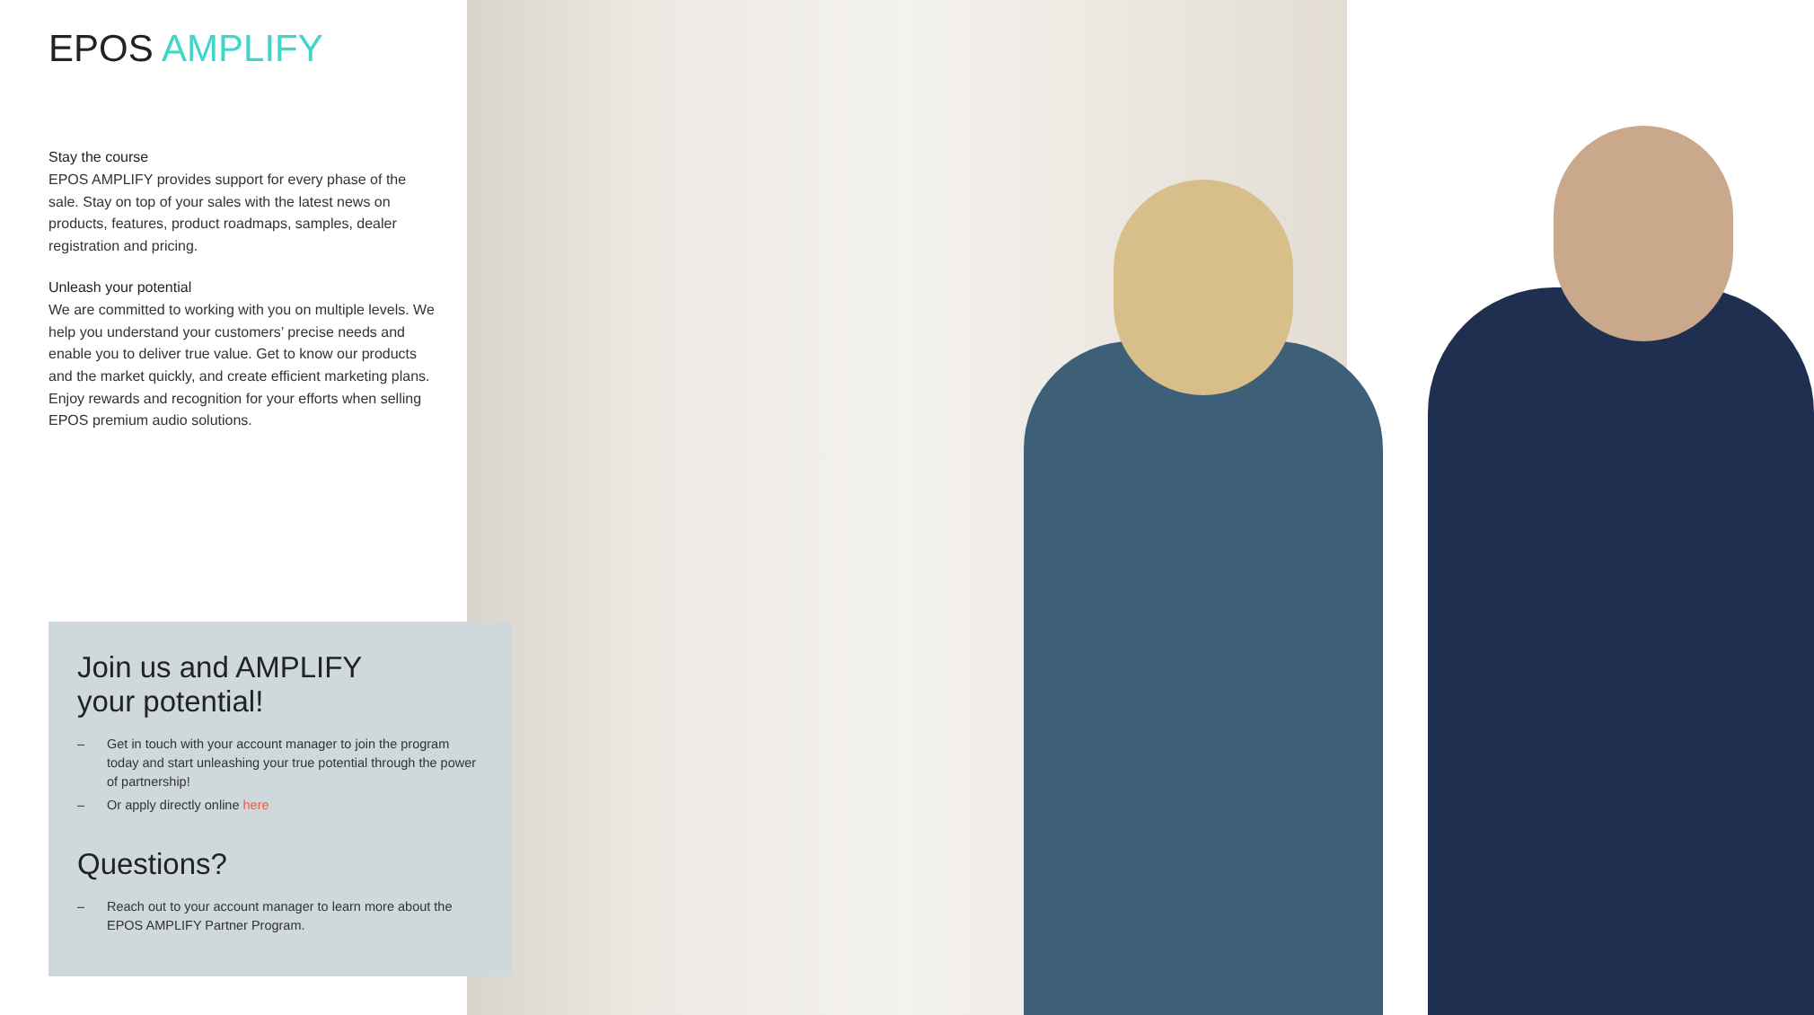EPOS AMPLIFY
Stay the course
EPOS AMPLIFY provides support for every phase of the sale. Stay on top of your sales with the latest news on products, features, product roadmaps, samples, dealer registration and pricing.
Unleash your potential
We are committed to working with you on multiple levels. We help you understand your customers’ precise needs and enable you to deliver true value. Get to know our products and the market quickly, and create efficient marketing plans. Enjoy rewards and recognition for your efforts when selling EPOS premium audio solutions.
Join us and AMPLIFY
your potential!
– Get in touch with your account manager to join the program today and start unleashing your true potential through the power of partnership!
– Or apply directly online here
Questions?
– Reach out to your account manager to learn more about the EPOS AMPLIFY Partner Program.